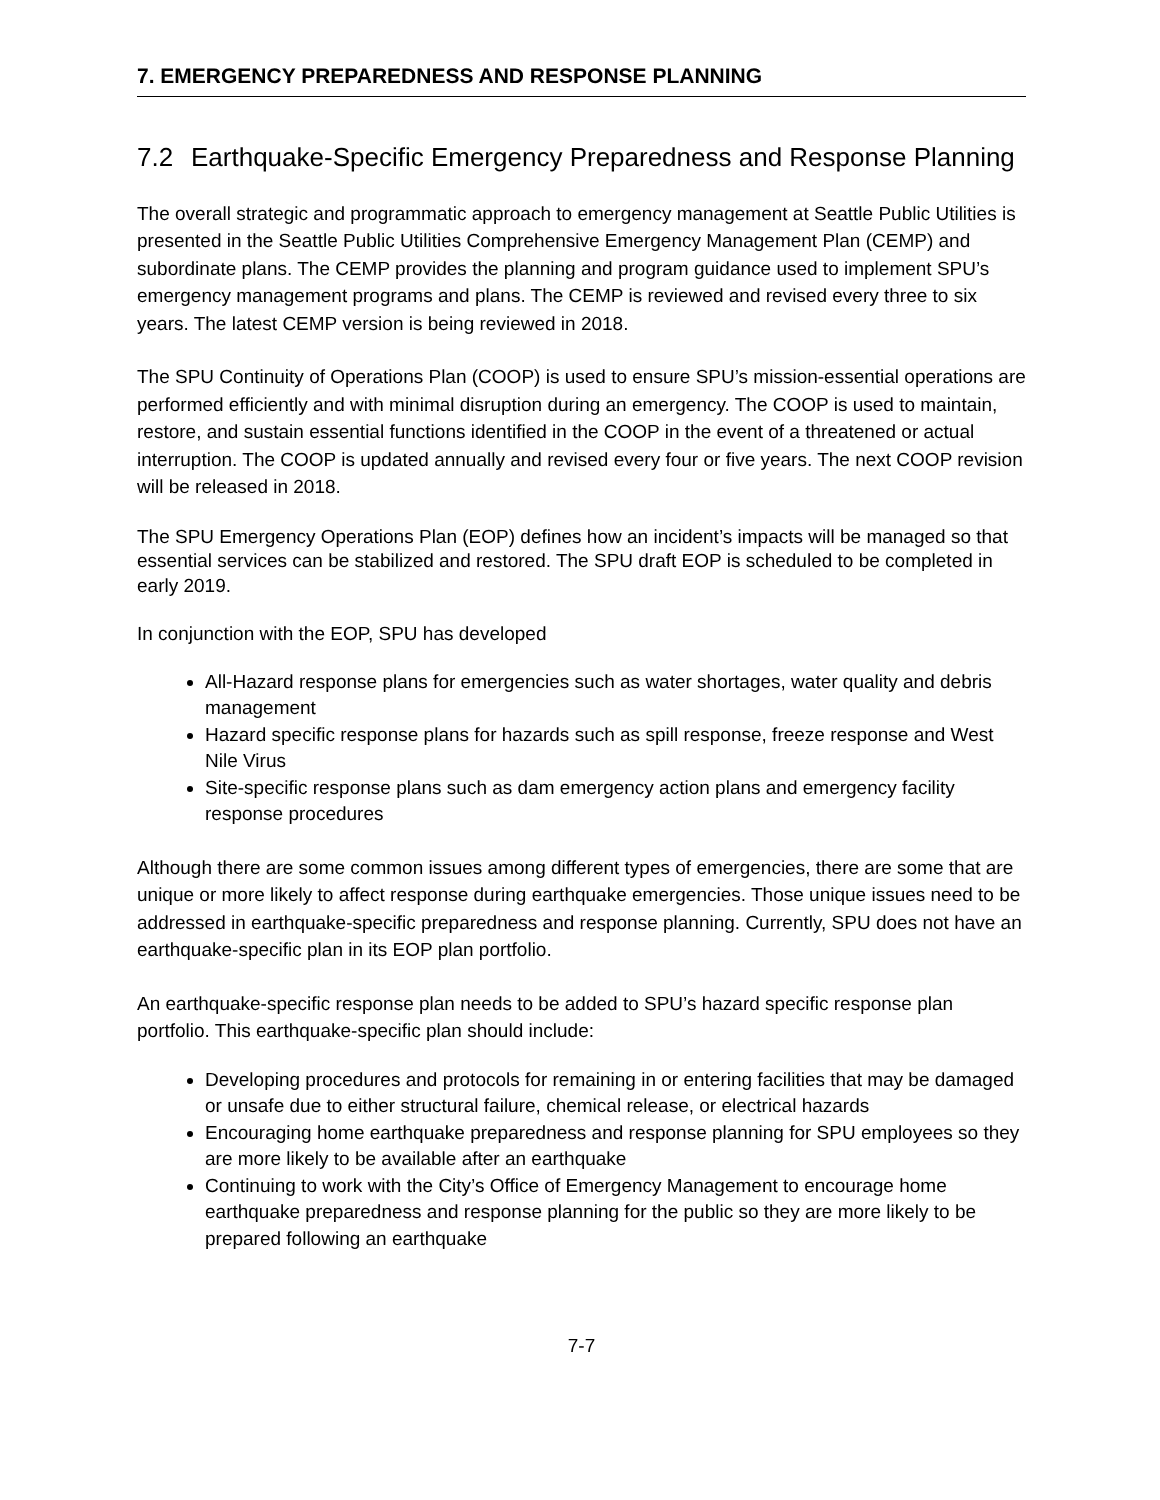7. EMERGENCY PREPAREDNESS AND RESPONSE PLANNING
7.2 Earthquake-Specific Emergency Preparedness and Response Planning
The overall strategic and programmatic approach to emergency management at Seattle Public Utilities is presented in the Seattle Public Utilities Comprehensive Emergency Management Plan (CEMP) and subordinate plans. The CEMP provides the planning and program guidance used to implement SPU’s emergency management programs and plans. The CEMP is reviewed and revised every three to six years. The latest CEMP version is being reviewed in 2018.
The SPU Continuity of Operations Plan (COOP) is used to ensure SPU’s mission-essential operations are performed efficiently and with minimal disruption during an emergency. The COOP is used to maintain, restore, and sustain essential functions identified in the COOP in the event of a threatened or actual interruption. The COOP is updated annually and revised every four or five years. The next COOP revision will be released in 2018.
The SPU Emergency Operations Plan (EOP) defines how an incident’s impacts will be managed so that essential services can be stabilized and restored. The SPU draft EOP is scheduled to be completed in early 2019.
In conjunction with the EOP, SPU has developed
All-Hazard response plans for emergencies such as water shortages, water quality and debris management
Hazard specific response plans for hazards such as spill response, freeze response and West Nile Virus
Site-specific response plans such as dam emergency action plans and emergency facility response procedures
Although there are some common issues among different types of emergencies, there are some that are unique or more likely to affect response during earthquake emergencies. Those unique issues need to be addressed in earthquake-specific preparedness and response planning. Currently, SPU does not have an earthquake-specific plan in its EOP plan portfolio.
An earthquake-specific response plan needs to be added to SPU’s hazard specific response plan portfolio. This earthquake-specific plan should include:
Developing procedures and protocols for remaining in or entering facilities that may be damaged or unsafe due to either structural failure, chemical release, or electrical hazards
Encouraging home earthquake preparedness and response planning for SPU employees so they are more likely to be available after an earthquake
Continuing to work with the City’s Office of Emergency Management to encourage home earthquake preparedness and response planning for the public so they are more likely to be prepared following an earthquake
7-7